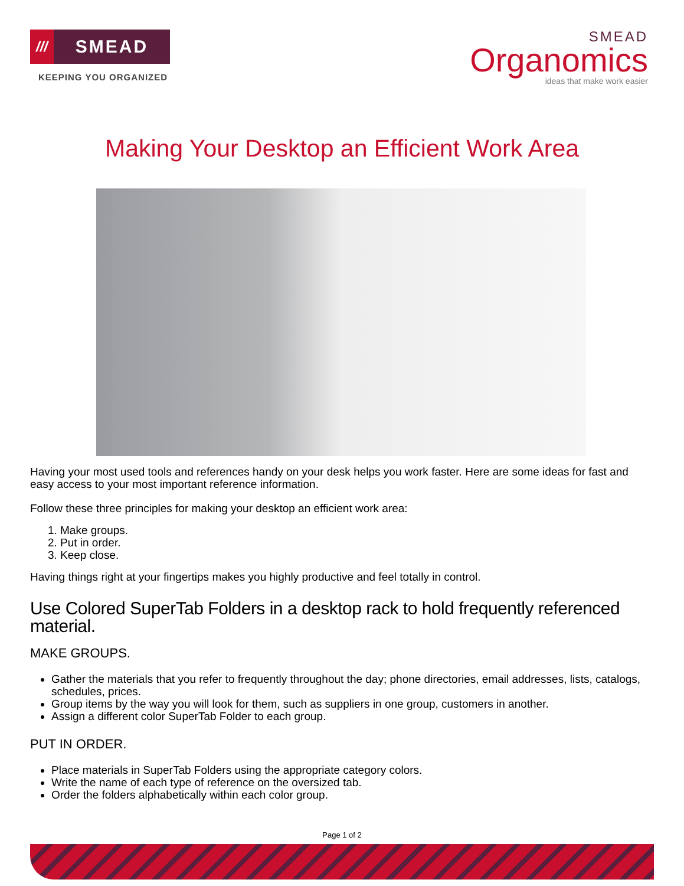///
SMEAD
KEEPING YOU ORGANIZED
SMEAD
Organomics
ideas that make work easier
Making Your Desktop an Efficient Work Area
Having your most used tools and references handy on your desk helps you work faster. Here are some ideas for fast and easy access to your most important reference information.
Follow these three principles for making your desktop an efficient work area:
1. Make groups.
2. Put in order.
3. Keep close.
Having things right at your fingertips makes you highly productive and feel totally in control.
Use Colored SuperTab Folders in a desktop rack to hold frequently referenced material.
MAKE GROUPS.
Gather the materials that you refer to frequently throughout the day; phone directories, email addresses, lists, catalogs, schedules, prices.
Group items by the way you will look for them, such as suppliers in one group, customers in another.
Assign a different color SuperTab Folder to each group.
PUT IN ORDER.
Place materials in SuperTab Folders using the appropriate category colors.
Write the name of each type of reference on the oversized tab.
Order the folders alphabetically within each color group.
Page 1 of 2